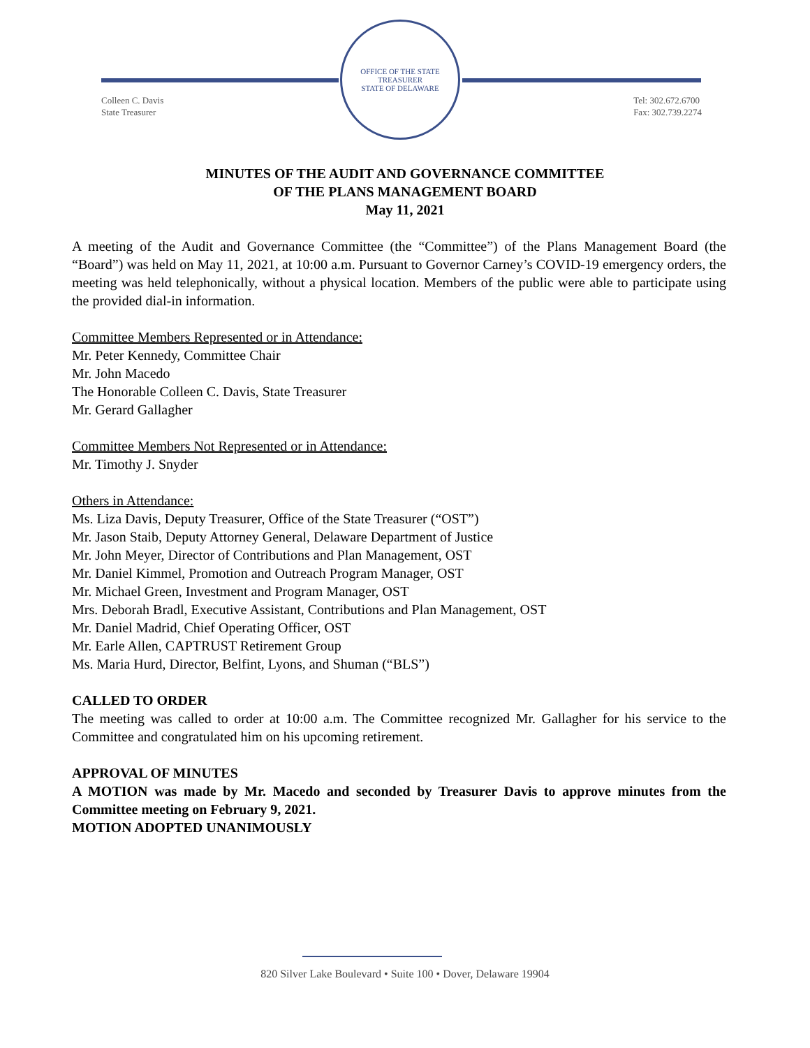OFFICE OF THE STATE TREASURER
STATE OF DELAWARE
Colleen C. Davis
State Treasurer
Tel: 302.672.6700
Fax: 302.739.2274
MINUTES OF THE AUDIT AND GOVERNANCE COMMITTEE
OF THE PLANS MANAGEMENT BOARD
May 11, 2021
A meeting of the Audit and Governance Committee (the “Committee”) of the Plans Management Board (the “Board”) was held on May 11, 2021, at 10:00 a.m. Pursuant to Governor Carney’s COVID-19 emergency orders, the meeting was held telephonically, without a physical location. Members of the public were able to participate using the provided dial-in information.
Committee Members Represented or in Attendance:
Mr. Peter Kennedy, Committee Chair
Mr. John Macedo
The Honorable Colleen C. Davis, State Treasurer
Mr. Gerard Gallagher
Committee Members Not Represented or in Attendance:
Mr. Timothy J. Snyder
Others in Attendance:
Ms. Liza Davis, Deputy Treasurer, Office of the State Treasurer (“OST”)
Mr. Jason Staib, Deputy Attorney General, Delaware Department of Justice
Mr. John Meyer, Director of Contributions and Plan Management, OST
Mr. Daniel Kimmel, Promotion and Outreach Program Manager, OST
Mr. Michael Green, Investment and Program Manager, OST
Mrs. Deborah Bradl, Executive Assistant, Contributions and Plan Management, OST
Mr. Daniel Madrid, Chief Operating Officer, OST
Mr. Earle Allen, CAPTRUST Retirement Group
Ms. Maria Hurd, Director, Belfint, Lyons, and Shuman (“BLS”)
CALLED TO ORDER
The meeting was called to order at 10:00 a.m. The Committee recognized Mr. Gallagher for his service to the Committee and congratulated him on his upcoming retirement.
APPROVAL OF MINUTES
A MOTION was made by Mr. Macedo and seconded by Treasurer Davis to approve minutes from the Committee meeting on February 9, 2021.
MOTION ADOPTED UNANIMOUSLY
820 Silver Lake Boulevard • Suite 100 • Dover, Delaware 19904